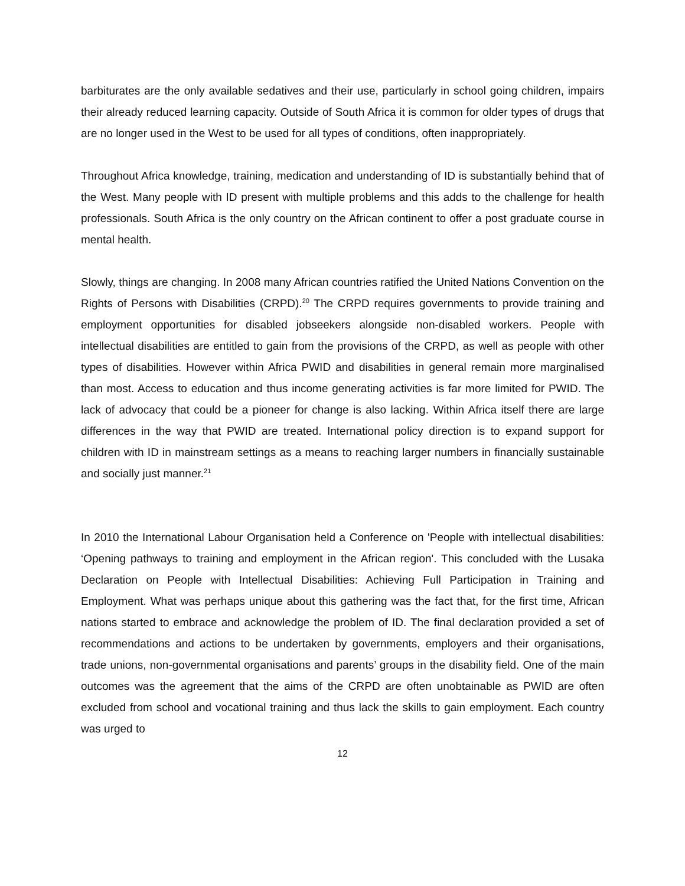barbiturates are the only available sedatives and their use, particularly in school going children, impairs their already reduced learning capacity. Outside of South Africa it is common for older types of drugs that are no longer used in the West to be used for all types of conditions, often inappropriately.
Throughout Africa knowledge, training, medication and understanding of ID is substantially behind that of the West. Many people with ID present with multiple problems and this adds to the challenge for health professionals. South Africa is the only country on the African continent to offer a post graduate course in mental health.
Slowly, things are changing. In 2008 many African countries ratified the United Nations Convention on the Rights of Persons with Disabilities (CRPD).<sup>20</sup> The CRPD requires governments to provide training and employment opportunities for disabled jobseekers alongside non-disabled workers. People with intellectual disabilities are entitled to gain from the provisions of the CRPD, as well as people with other types of disabilities. However within Africa PWID and disabilities in general remain more marginalised than most. Access to education and thus income generating activities is far more limited for PWID. The lack of advocacy that could be a pioneer for change is also lacking. Within Africa itself there are large differences in the way that PWID are treated. International policy direction is to expand support for children with ID in mainstream settings as a means to reaching larger numbers in financially sustainable and socially just manner.<sup>21</sup>
In 2010 the International Labour Organisation held a Conference on 'People with intellectual disabilities: ‘Opening pathways to training and employment in the African region'. This concluded with the Lusaka Declaration on People with Intellectual Disabilities: Achieving Full Participation in Training and Employment. What was perhaps unique about this gathering was the fact that, for the first time, African nations started to embrace and acknowledge the problem of ID. The final declaration provided a set of recommendations and actions to be undertaken by governments, employers and their organisations, trade unions, non-governmental organisations and parents’ groups in the disability field. One of the main outcomes was the agreement that the aims of the CRPD are often unobtainable as PWID are often excluded from school and vocational training and thus lack the skills to gain employment. Each country was urged to
12